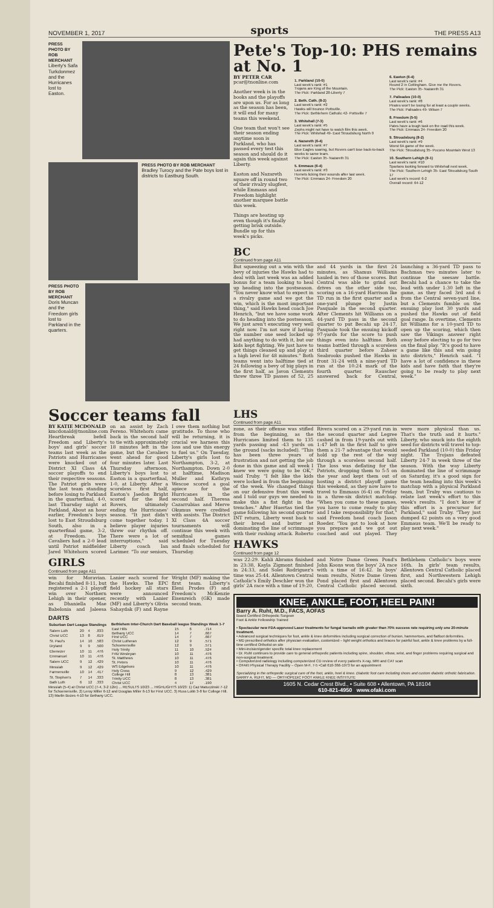NOVEMBER 1, 2017 sports THE PRESS A13
PRESS PHOTO BY ROB MERCHANT
Liberty's Safa Turkdonmez and the Hurricanes lost to Easton.
PRESS PHOTO BY ROB MERCHANT
Bradley Turocy and the Pate boys lost in districts to Eastburg South.
PRESS PHOTO BY ROB MERCHANT
Doris Muncan and the Freedom girls lost to Parkland in the quarters.
Pete's Top-10: PHS remains at No. 1
BY PETER CAR
pcar@tnonline.com
Another week is in the books and the playoffs are upon us. For as long as the season has been, it will end for many teams this weekend.
One team that won't see their season ending anytime soon is Parkland, who has passed every test this season and should do it again this week against Liberty.
Easton and Nazareth square off in round two of their rivalry slugfest, while Emmaus and Freedom highlight another marquee battle this week.
Things are heating up even though it's finally getting brisk outside. Bundle up for this week's picks.
1. Parkland (10-0)
Last week's rank: #1
Trojans are King of the Mountain.
The Pick: Parkland 28-Liberty 7
2. Beth. Cath. (8-2)
Last week's rank: #2
Hawks will trounce Pottsville.
The Pick: Bethlehem Catholic 42- Pottsville 7
3. Whitehall (7-3)
Last week's rank: #5
Zephs might not have to watch film this week.
The Pick: Whitehall 49- East Stroudsburg North 0
4. Nazareth (6-4)
Last week's rank: #7
Blue Eagles soaring, but Rovers can't lose back-to-back weeks to same team.
The Pick: Easton 35- Nazareth 31
5. Emmaus (6-4)
Last week's rank: #3
Hornets licking their wounds after last week.
The Pick: Emmaus 24- Freedom 20
6. Easton (6-4)
Last week's rank: #4
Round 2 in Cottingham. Give me the Rovers.
The Pick: Easton 35- Nazareth 31
7. Palisades (10-0)
Last week's rank: #8
Pirates won't be losing for at least a couple weeks.
The Pick: Palisades 49- Wilson 7
8. Freedom (5-5)
Last week's rank: #6
Pates have a tough task on the road this week.
The Pick: Emmaus 24- Freedom 20
9. Stroudsburg (8-2)
Last week's rank: #9
Worst 6A game of the week.
The Pick: Stroudsburg 35- Pocono Mountain West 13
10. Southern Lehigh (9-1)
Last week's rank: #10
Spartans looking forward to Whitehall next week.
The Pick: Southern Lehigh 35- East Stroudsburg South 17
Last week's record: 6-2
Overall record: 64-12
BC
Continued from page A11
But squeezing out a win with the bevy of injuries the Hawks had to deal with last week was an added bonus for a team looking to heal up heading into the postseason. "You never know what to expect in a rivalry game and we got the win, which is the most important thing," said Hawks head coach Joe Henrich, "but we have some work to do heading into the postseason. We just aren't executing very well right now. I'm not sure if having the number one seed locked up had anything to do with it, but our kids kept fighting. We just have to get things cleaned up and play at a high level for 48 minutes." Both teams went into halftime tied at 24 following a bevy of big plays in the first half, as Javon Clements threw three TD passes of 52, 25 and 44 yards in the first 24 minutes, as Shamus Williams hauled in two of those scores. But Central was able to grind out drives on the other side too, scoring on a 16-yard Harrison Ike TD run in the first quarter and a one-yard plunge by Justin Pasquale in the second quarter. After Clements hit Williams on a 44-yard TD pass in the second quarter to put Becahi up 24-17, Pasquale took the ensuing kickoff 97-yards for the score to push things even into halftime. Both teams battled through a scoreless third quarter before Zaheer Seabrooks pushed the Hawks in front 31-24 with a nine-yard TD run at the 10:24 mark of the fourth quarter. Rauscher answered back for Central, launching a 36-yard TD pass to Bachman two minutes later to continue the seesaw battle. Becahi had a chance to take the lead with under 1:30 left in the game, as they faced 3rd and 6 from the Central seven-yard line, but a Clements fumble on the ensuing play lost 30 yards and pushed the Hawks out of field goal range. In overtime, Clements hit Williams for a 10-yard TD to open up the scoring, which then saw the Vikings answer right away before electing to go for two on the final play. "It's good to have a game like this and win going into districts," Henrich said. "I have a lot of confidence in these kids and have faith that they're going to be ready to play next week."
Soccer teams fall
BY KATIE MCDONALD
kmcdonald@tnonline.com
Heartbreak befell Freedom and Liberty's boys' and girls' soccer teams last week as the Patriots and Hurricanes were knocked out of District XI Class 4A soccer playoffs to end their respective seasons. The Patriot girls were the last team standing before losing to Parkland in the quarterfinal, 4-0, last Thursday night at Parkland. About an hour earlier, Freedom's boys lost to East Stroudsburg South, also in a quarterfinal game, 3-2, at Freedom. The Cavaliers had a 2-0 lead until Patriot midfielder Jared Whitehorn scored on an assist by Zach Fereno. Whitehorn came back in the second half to tie with approximately 18 minutes left in the game, but the Cavaliers went ahead for good four minutes later. Last Thursday afternoon, Liberty's boys lost to Easton in a quarterfinal, 1-0, at Liberty. After a scoreless first half, Easton's Jaedon Bright scored for the Red Rovers, ultimately ending the Hurricanes' season. "It just didn't come together today. I believe player injuries threw our rhythm off. There were a lot of interruptions," said Liberty coach Ian Larimer. "To our seniors, I owe them nothing but gratitude. To those who will be returning, it is crucial we harness this loss and use this energy to fuel us." On Tuesday, Liberty's girls lost to Northampton, 3-2, at Northampton. Down 2-0 at halftime, Madison Muller and Kathryn Wescoe scored a goal apiece for the Hurricanes in the second half. Theresa Cazarrubias and Merve Okumus were credited with assists. The District XI Class 4A soccer tournaments will continue this week with semifinal games scheduled for Tuesday and finals scheduled for Thursday.
GIRLS
Continued from page A11
win for Moravian. Becahi finished 8-11, but registered a 2-1 playoff win over Northern Lehigh in their opener, as Dhaniella Mae Babelonia and Jaleesa Lanier each scored for the Hawks. The EPC field hockey all stars were announced recently with Lanier (MF) and Liberty's Olivia Sahaydak (F) and Rayne Wright (MF) making the first team. Liberty's Eleni Prodes (F) and Freedom's McKenzie Eisenreich (GK) made second team.
DARTS
| Suburban Dart League Standings | | | |
| --- | --- | --- | --- |
| Salem Luth | 20 | 4 | .833 |
| Christ UCC | 13 | 8 | .619 |
| St. Paul's | 14 | 10 | .583 |
| Dryland | 9 | 9 | .500 |
| Ebenezer | 10 | 11 | .476 |
| Emmanuel | 10 | 11 | .476 |
| Salem UCC | 9 | 12 | .429 |
| Messiah | 9 | 12 | .429 |
| Farmersville | 10 | 14 | .417 |
| St. Stephen's | 7 | 14 | .333 |
| Bath Luth | 6 | 12 | .333 |
| Bethlehem Inter-Church Dart Baseball league Standings Week 1-7 | | | |
| --- | --- | --- | --- |
| East Hills | 15 | 6 | .714 |
| Bethany UCC | 14 | 7 | .667 |
| First UCC | 14 | 7 | .667 |
| Christ Lutheran | 12 | 9 | .571 |
| Schoenersville | 12 | 9 | .571 |
| Holy Trinity | 11 | 10 | .524 |
| Fritz Wesleyan | 10 | 11 | .476 |
| St. Matthews | 10 | 11 | .476 |
| St. Peters | 10 | 11 | .476 |
| WS Edgeboro | 10 | 11 | .476 |
| Holy Cross | 9 | 12 | .429 |
| College Hill | 8 | 13 | .381 |
| Trinity UCC | 8 | 13 | .381 |
| Christ UCC | 4 | 17 | .190 |
Messiah (5-4) at Christ UCC (7-4, 3-2 12in) ... RESULTS 10/23 ... HIGHLIGHTS 10/23: 1) Caz Matuczinski 7-12 for Schoenersville. 2) Leroy Miller 6-12 and Douglas Miller 6-13 for First UCC. 3) Russ Lobb 3-8 for College Hill. 13) Marlin Bozes 4-10 for Bethany UCC.
LHS
Continued from page A11
zone, as their offense was stifled from the beginning, as the Hurricanes limited them to 135 yards passing and -43 yards on the ground (sacks included). "This has been three years of frustration and not getting the job done in this game and all week I knew we were going to be OK," said Truby. "I felt like the kids were locked in from the beginning of the week. We changed things on our defensive front this week and I told our guys we needed to make this a fist fight in the trenches." After Huertas tied the game following his second quarter INT return, Liberty went back to their bread and butter at dominating the line of scrimmage with their rushing attack. Roberto Rivera scored on a 29-yard run in the second quarter and Legree cashed in from 19-yards out with 1:47 left in the first half to give them a 21-7 advantage that would hold up the rest of the way through a scoreless second half. The loss was deflating for the Patriots, dropping them to 5-5 on the year and kept them out of hosting a district playoff game this weekend, as they now have to travel to Emmaus (6-4) on Friday in a three-six district matchup. "When you come to these games, you have to come ready to play and I take responsibility for that," said Freedom head coach Jason Roeder. "You got to look at how you prepare and we got out coached and out played. They were more physical than us. That's the truth and it hurts." Liberty, who snuck into the eighth seed for districts will travel to top-seeded Parkland (10-0) this Friday night. The Trojans defeated Liberty 24-7 in week three of the season. With the way Liberty dominated the line of scrimmage on Saturday, it's a good sign for the team heading into this week's matchup with a physical Parkland team, but Truby was cautious to relate last week's effort to this week's results. "I don't know if this effort is a precursor for Parkland," said Truby. "They just dumped 42 points on a very good Emmaus team. We'll be ready to play next week."
HAWKS
Continued from page 12
was 22:29. Kahli Abrams finished in 23:38, Kayla Zigmont finished in 24:33, and Solei Rodriguez's time was 25:44. Allentown Central Catholic's Emily Deschler won the girls' 2A race with a time of 19:20, and Notre Dame Green Pond's John Koons won the boys' 2A race with a time of 16:42. In boys' team results, Notre Dame Green Pond placed first and Allentown Central Catholic placed second. Bethlehem Catholic's boys were 16th. In girls' team results, Allentown Central Catholic placed first, and Northwestern Lehigh placed second. Becahi's girls were sixth.
KNEE, ANKLE, FOOT, HEEL PAIN!
Barry A. Ruht, M.D., FACS, AOFAS
Board Certified Orthopedic Surgeon
Foot & Ankle Fellowship Trained
• Spectacular new FDA-approved Laser treatments for fungal toenails with greater than 70% success rate requiring only one 20-minute treatment.
• Advanced surgical techniques for foot, ankle & knee deformities including surgical correction of bunion, hammertoes, and flatfoot deformities.
• MD prescribed orthotics after physician evaluation, customized – light weight orthotics and braces for painful foot, ankle & knee problems by a full-time certified Orthotist on site
• Mini-incision/gender specific total knee replacement
• Dr. Ruht continues to provide care to general orthopedic patients including spine, shoulder, elbow, wrist, and finger problems requiring surgical and non-surgical treatment.
• Computerized radiology including computerized CD review of every patient's X-ray, MRI and CAT scan
• OFAKI Physical Therapy Facility – Open M-F, 7-5 •Call 610-366-1973 for an appointment
Specializing in the orthopedic surgical care of the foot, ankle, heel & knee. Diabetic foot care including shoes and custom diabetic orthotic fabrication.
BARRY A. RUHT, MD — ORTHOPEDIC FOOT ANKLE KNEE INSTITUTE
1605 N. Cedar Crest Blvd., • Suite 608 • Allentown, PA 18104
610-821-4950 www.ofaki.com